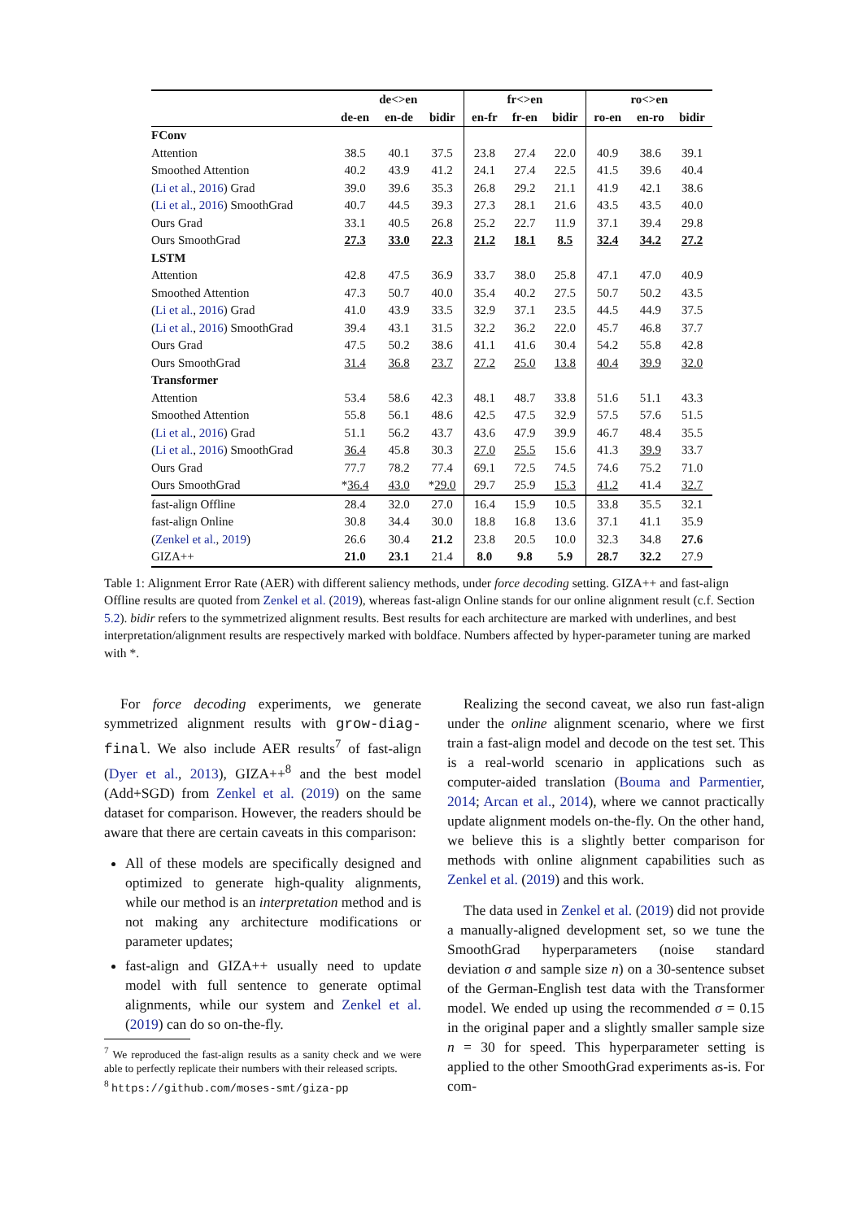| | de<>en | | | fr<>en | | | ro<>en | | |
| --- | --- | --- | --- | --- | --- | --- | --- | --- | --- |
| | de-en | en-de | bidir | en-fr | fr-en | bidir | ro-en | en-ro | bidir |
| FConv | | | | | | | | | |
| Attention | 38.5 | 40.1 | 37.5 | 23.8 | 27.4 | 22.0 | 40.9 | 38.6 | 39.1 |
| Smoothed Attention | 40.2 | 43.9 | 41.2 | 24.1 | 27.4 | 22.5 | 41.5 | 39.6 | 40.4 |
| ( Li et al. , 2016 ) Grad | 39.0 | 39.6 | 35.3 | 26.8 | 29.2 | 21.1 | 41.9 | 42.1 | 38.6 |
| ( Li et al. , 2016 ) SmoothGrad | 40.7 | 44.5 | 39.3 | 27.3 | 28.1 | 21.6 | 43.5 | 43.5 | 40.0 |
| Ours Grad | 33.1 | 40.5 | 26.8 | 25.2 | 22.7 | 11.9 | 37.1 | 39.4 | 29.8 |
| Ours SmoothGrad | 27.3 | 33.0 | 22.3 | 21.2 | 18.1 | 8.5 | 32.4 | 34.2 | 27.2 |
| LSTM | | | | | | | | | |
| Attention | 42.8 | 47.5 | 36.9 | 33.7 | 38.0 | 25.8 | 47.1 | 47.0 | 40.9 |
| Smoothed Attention | 47.3 | 50.7 | 40.0 | 35.4 | 40.2 | 27.5 | 50.7 | 50.2 | 43.5 |
| ( Li et al. , 2016 ) Grad | 41.0 | 43.9 | 33.5 | 32.9 | 37.1 | 23.5 | 44.5 | 44.9 | 37.5 |
| ( Li et al. , 2016 ) SmoothGrad | 39.4 | 43.1 | 31.5 | 32.2 | 36.2 | 22.0 | 45.7 | 46.8 | 37.7 |
| Ours Grad | 47.5 | 50.2 | 38.6 | 41.1 | 41.6 | 30.4 | 54.2 | 55.8 | 42.8 |
| Ours SmoothGrad | 31.4 | 36.8 | 23.7 | 27.2 | 25.0 | 13.8 | 40.4 | 39.9 | 32.0 |
| Transformer | | | | | | | | | |
| Attention | 53.4 | 58.6 | 42.3 | 48.1 | 48.7 | 33.8 | 51.6 | 51.1 | 43.3 |
| Smoothed Attention | 55.8 | 56.1 | 48.6 | 42.5 | 47.5 | 32.9 | 57.5 | 57.6 | 51.5 |
| ( Li et al. , 2016 ) Grad | 51.1 | 56.2 | 43.7 | 43.6 | 47.9 | 39.9 | 46.7 | 48.4 | 35.5 |
| ( Li et al. , 2016 ) SmoothGrad | 36.4 | 45.8 | 30.3 | 27.0 | 25.5 | 15.6 | 41.3 | 39.9 | 33.7 |
| Ours Grad | 77.7 | 78.2 | 77.4 | 69.1 | 72.5 | 74.5 | 74.6 | 75.2 | 71.0 |
| Ours SmoothGrad | * 36.4 | 43.0 | * 29.0 | 29.7 | 25.9 | 15.3 | 41.2 | 41.4 | 32.7 |
| fast-align Offline | 28.4 | 32.0 | 27.0 | 16.4 | 15.9 | 10.5 | 33.8 | 35.5 | 32.1 |
| fast-align Online | 30.8 | 34.4 | 30.0 | 18.8 | 16.8 | 13.6 | 37.1 | 41.1 | 35.9 |
| ( Zenkel et al. , 2019 ) | 26.6 | 30.4 | 21.2 | 23.8 | 20.5 | 10.0 | 32.3 | 34.8 | 27.6 |
| GIZA++ | 21.0 | 23.1 | 21.4 | 8.0 | 9.8 | 5.9 | 28.7 | 32.2 | 27.9 |
Table 1: Alignment Error Rate (AER) with different saliency methods, under force decoding setting. GIZA++ and fast-align Offline results are quoted from Zenkel et al. (2019), whereas fast-align Online stands for our online alignment result (c.f. Section 5.2). bidir refers to the symmetrized alignment results. Best results for each architecture are marked with underlines, and best interpretation/alignment results are respectively marked with boldface. Numbers affected by hyper-parameter tuning are marked with *.
For force decoding experiments, we generate symmetrized alignment results with grow-diag-final. We also include AER results<sup>7</sup> of fast-align (Dyer et al., 2013), GIZA++<sup>8</sup> and the best model (Add+SGD) from Zenkel et al. (2019) on the same dataset for comparison. However, the readers should be aware that there are certain caveats in this comparison:
All of these models are specifically designed and optimized to generate high-quality alignments, while our method is an interpretation method and is not making any architecture modifications or parameter updates;
fast-align and GIZA++ usually need to update model with full sentence to generate optimal alignments, while our system and Zenkel et al. (2019) can do so on-the-fly.
<sup>7</sup> We reproduced the fast-align results as a sanity check and we were able to perfectly replicate their numbers with their released scripts.
<sup>8</sup> https://github.com/moses-smt/giza-pp
Realizing the second caveat, we also run fast-align under the online alignment scenario, where we first train a fast-align model and decode on the test set. This is a real-world scenario in applications such as computer-aided translation (Bouma and Parmentier, 2014; Arcan et al., 2014), where we cannot practically update alignment models on-the-fly. On the other hand, we believe this is a slightly better comparison for methods with online alignment capabilities such as Zenkel et al. (2019) and this work.
The data used in Zenkel et al. (2019) did not provide a manually-aligned development set, so we tune the SmoothGrad hyperparameters (noise standard deviation σ and sample size n) on a 30-sentence subset of the German-English test data with the Transformer model. We ended up using the recommended σ = 0.15 in the original paper and a slightly smaller sample size n = 30 for speed. This hyperparameter setting is applied to the other SmoothGrad experiments as-is. For com-